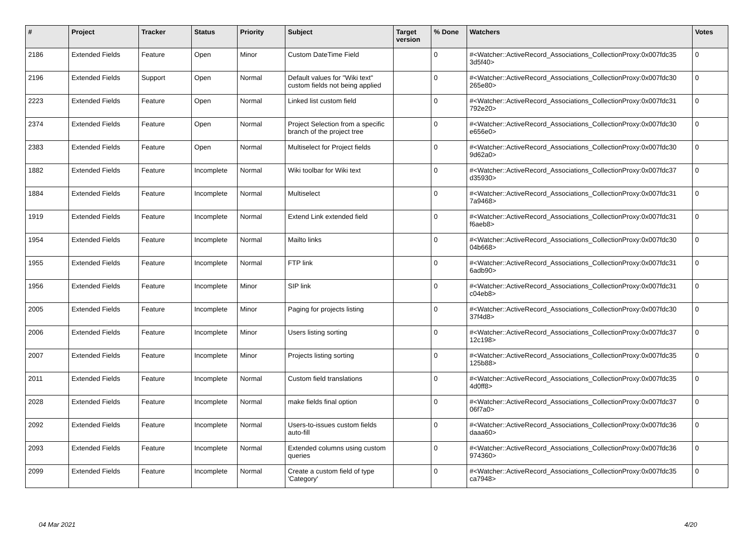| # | Project | Tracker | Status | Priority | Subject | Target version | % Done | Watchers | Votes |
| --- | --- | --- | --- | --- | --- | --- | --- | --- | --- |
| 2186 | Extended Fields | Feature | Open | Minor | Custom DateTime Field | | 0 | #<Watcher::ActiveRecord_Associations_CollectionProxy:0x007fdc35 3d5f40> | 0 |
| 2196 | Extended Fields | Support | Open | Normal | Default values for "Wiki text" custom fields not being applied | | 0 | #<Watcher::ActiveRecord_Associations_CollectionProxy:0x007fdc30 265e80> | 0 |
| 2223 | Extended Fields | Feature | Open | Normal | Linked list custom field | | 0 | #<Watcher::ActiveRecord_Associations_CollectionProxy:0x007fdc31 792e20> | 0 |
| 2374 | Extended Fields | Feature | Open | Normal | Project Selection from a specific branch of the project tree | | 0 | #<Watcher::ActiveRecord_Associations_CollectionProxy:0x007fdc30 e656e0> | 0 |
| 2383 | Extended Fields | Feature | Open | Normal | Multiselect for Project fields | | 0 | #<Watcher::ActiveRecord_Associations_CollectionProxy:0x007fdc30 9d62a0> | 0 |
| 1882 | Extended Fields | Feature | Incomplete | Normal | Wiki toolbar for Wiki text | | 0 | #<Watcher::ActiveRecord_Associations_CollectionProxy:0x007fdc37 d35930> | 0 |
| 1884 | Extended Fields | Feature | Incomplete | Normal | Multiselect | | 0 | #<Watcher::ActiveRecord_Associations_CollectionProxy:0x007fdc31 7a9468> | 0 |
| 1919 | Extended Fields | Feature | Incomplete | Normal | Extend Link extended field | | 0 | #<Watcher::ActiveRecord_Associations_CollectionProxy:0x007fdc31 f6aeb8> | 0 |
| 1954 | Extended Fields | Feature | Incomplete | Normal | Mailto links | | 0 | #<Watcher::ActiveRecord_Associations_CollectionProxy:0x007fdc30 04b668> | 0 |
| 1955 | Extended Fields | Feature | Incomplete | Normal | FTP link | | 0 | #<Watcher::ActiveRecord_Associations_CollectionProxy:0x007fdc31 6adb90> | 0 |
| 1956 | Extended Fields | Feature | Incomplete | Minor | SIP link | | 0 | #<Watcher::ActiveRecord_Associations_CollectionProxy:0x007fdc31 c04eb8> | 0 |
| 2005 | Extended Fields | Feature | Incomplete | Minor | Paging for projects listing | | 0 | #<Watcher::ActiveRecord_Associations_CollectionProxy:0x007fdc30 37f4d8> | 0 |
| 2006 | Extended Fields | Feature | Incomplete | Minor | Users listing sorting | | 0 | #<Watcher::ActiveRecord_Associations_CollectionProxy:0x007fdc37 12c198> | 0 |
| 2007 | Extended Fields | Feature | Incomplete | Minor | Projects listing sorting | | 0 | #<Watcher::ActiveRecord_Associations_CollectionProxy:0x007fdc35 125b88> | 0 |
| 2011 | Extended Fields | Feature | Incomplete | Normal | Custom field translations | | 0 | #<Watcher::ActiveRecord_Associations_CollectionProxy:0x007fdc35 4d0ff8> | 0 |
| 2028 | Extended Fields | Feature | Incomplete | Normal | make fields final option | | 0 | #<Watcher::ActiveRecord_Associations_CollectionProxy:0x007fdc37 06f7a0> | 0 |
| 2092 | Extended Fields | Feature | Incomplete | Normal | Users-to-issues custom fields auto-fill | | 0 | #<Watcher::ActiveRecord_Associations_CollectionProxy:0x007fdc36 daaa60> | 0 |
| 2093 | Extended Fields | Feature | Incomplete | Normal | Extended columns using custom queries | | 0 | #<Watcher::ActiveRecord_Associations_CollectionProxy:0x007fdc36 974360> | 0 |
| 2099 | Extended Fields | Feature | Incomplete | Normal | Create a custom field of type 'Category' | | 0 | #<Watcher::ActiveRecord_Associations_CollectionProxy:0x007fdc35 ca7948> | 0 |
04 Mar 2021 4/20